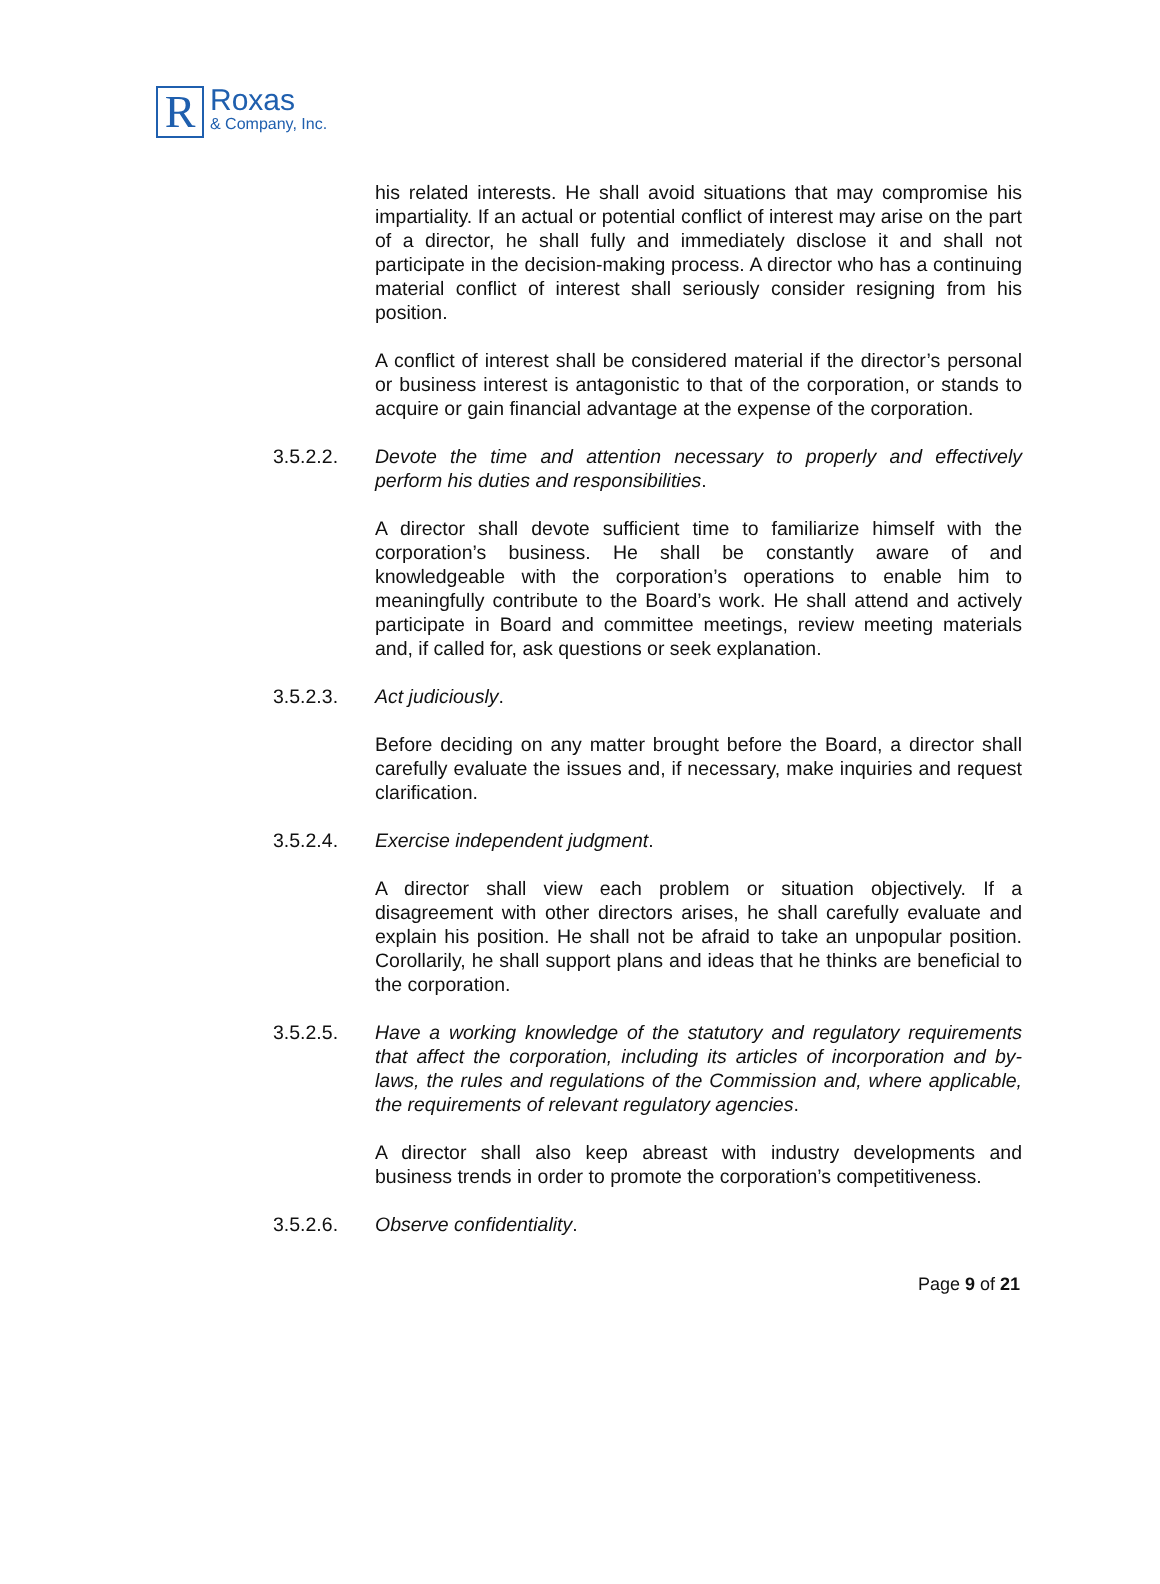R
Roxas
& Company, Inc.
his related interests. He shall avoid situations that may compromise his impartiality. If an actual or potential conflict of interest may arise on the part of a director, he shall fully and immediately disclose it and shall not participate in the decision-making process. A director who has a continuing material conflict of interest shall seriously consider resigning from his position.
A conflict of interest shall be considered material if the director’s personal or business interest is antagonistic to that of the corporation, or stands to acquire or gain financial advantage at the expense of the corporation.
3.5.2.2. Devote the time and attention necessary to properly and effectively perform his duties and responsibilities.
A director shall devote sufficient time to familiarize himself with the corporation’s business. He shall be constantly aware of and knowledgeable with the corporation’s operations to enable him to meaningfully contribute to the Board’s work. He shall attend and actively participate in Board and committee meetings, review meeting materials and, if called for, ask questions or seek explanation.
3.5.2.3. Act judiciously.
Before deciding on any matter brought before the Board, a director shall carefully evaluate the issues and, if necessary, make inquiries and request clarification.
3.5.2.4. Exercise independent judgment.
A director shall view each problem or situation objectively. If a disagreement with other directors arises, he shall carefully evaluate and explain his position. He shall not be afraid to take an unpopular position. Corollarily, he shall support plans and ideas that he thinks are beneficial to the corporation.
3.5.2.5. Have a working knowledge of the statutory and regulatory requirements that affect the corporation, including its articles of incorporation and by-laws, the rules and regulations of the Commission and, where applicable, the requirements of relevant regulatory agencies.
A director shall also keep abreast with industry developments and business trends in order to promote the corporation’s competitiveness.
3.5.2.6. Observe confidentiality.
Page 9 of 21